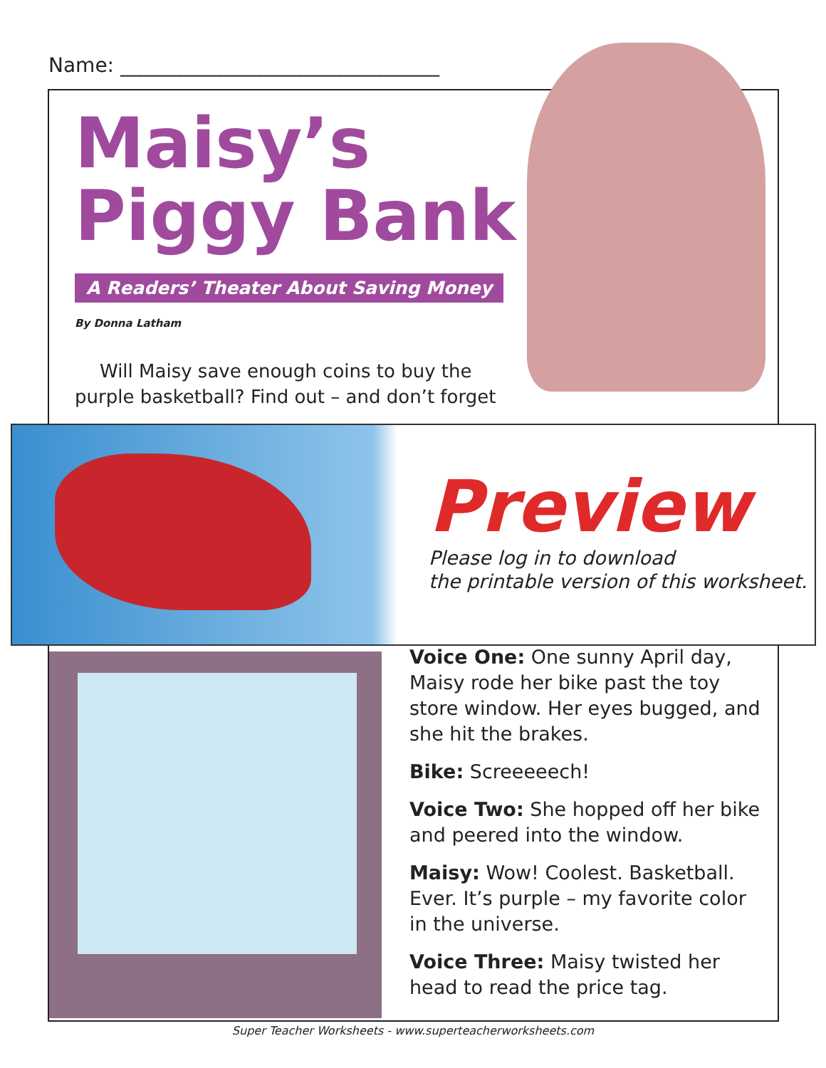Name: ________________________________
Maisy’s
Piggy Bank
A Readers’ Theater About Saving Money
By Donna Latham
Will Maisy save enough coins to buy the purple basketball? Find out – and don’t forget
Preview
Please log in to download
the printable version of this worksheet.
Voice One: One sunny April day, Maisy rode her bike past the toy store window. Her eyes bugged, and she hit the brakes.
Bike: Screeeeech!
Voice Two: She hopped off her bike and peered into the window.
Maisy: Wow! Coolest. Basketball. Ever. It’s purple – my favorite color in the universe.
Voice Three: Maisy twisted her head to read the price tag.
Super Teacher Worksheets - www.superteacherworksheets.com